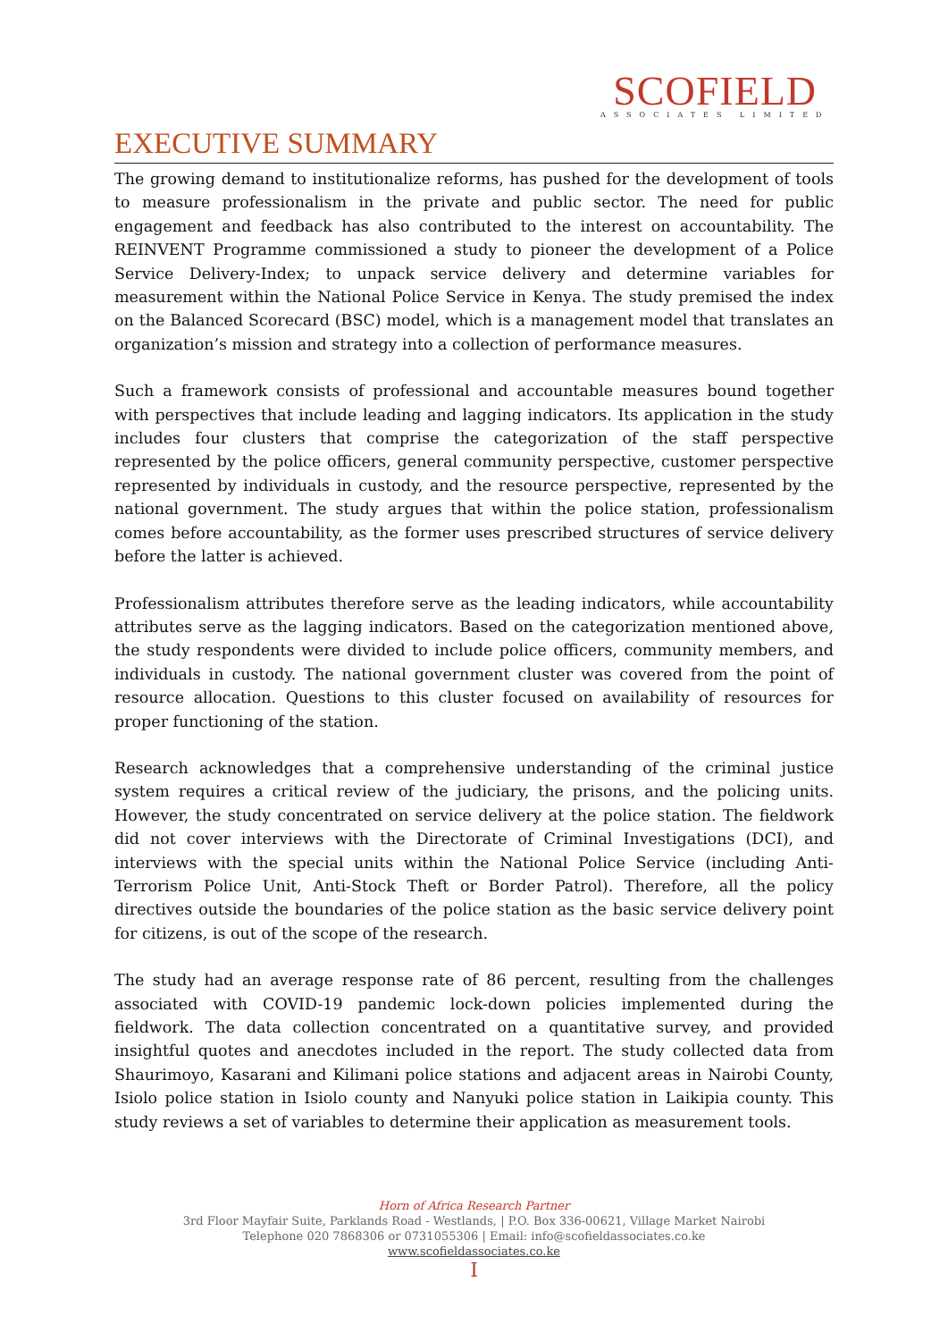SCOFIELD
ASSOCIATES LIMITED
EXECUTIVE SUMMARY
The growing demand to institutionalize reforms, has pushed for the development of tools to measure professionalism in the private and public sector. The need for public engagement and feedback has also contributed to the interest on accountability. The REINVENT Programme commissioned a study to pioneer the development of a Police Service Delivery-Index; to unpack service delivery and determine variables for measurement within the National Police Service in Kenya. The study premised the index on the Balanced Scorecard (BSC) model, which is a management model that translates an organization’s mission and strategy into a collection of performance measures.
Such a framework consists of professional and accountable measures bound together with perspectives that include leading and lagging indicators. Its application in the study includes four clusters that comprise the categorization of the staff perspective represented by the police officers, general community perspective, customer perspective represented by individuals in custody, and the resource perspective, represented by the national government. The study argues that within the police station, professionalism comes before accountability, as the former uses prescribed structures of service delivery before the latter is achieved.
Professionalism attributes therefore serve as the leading indicators, while accountability attributes serve as the lagging indicators. Based on the categorization mentioned above, the study respondents were divided to include police officers, community members, and individuals in custody. The national government cluster was covered from the point of resource allocation. Questions to this cluster focused on availability of resources for proper functioning of the station.
Research acknowledges that a comprehensive understanding of the criminal justice system requires a critical review of the judiciary, the prisons, and the policing units. However, the study concentrated on service delivery at the police station. The fieldwork did not cover interviews with the Directorate of Criminal Investigations (DCI), and interviews with the special units within the National Police Service (including Anti-Terrorism Police Unit, Anti-Stock Theft or Border Patrol). Therefore, all the policy directives outside the boundaries of the police station as the basic service delivery point for citizens, is out of the scope of the research.
The study had an average response rate of 86 percent, resulting from the challenges associated with COVID-19 pandemic lock-down policies implemented during the fieldwork. The data collection concentrated on a quantitative survey, and provided insightful quotes and anecdotes included in the report. The study collected data from Shaurimoyo, Kasarani and Kilimani police stations and adjacent areas in Nairobi County, Isiolo police station in Isiolo county and Nanyuki police station in Laikipia county. This study reviews a set of variables to determine their application as measurement tools.
Horn of Africa Research Partner
3rd Floor Mayfair Suite, Parklands Road - Westlands, | P.O. Box 336-00621, Village Market Nairobi
Telephone 020 7868306 or 0731055306 | Email: info@scofieldassociates.co.ke
www.scofieldassociates.co.ke
I